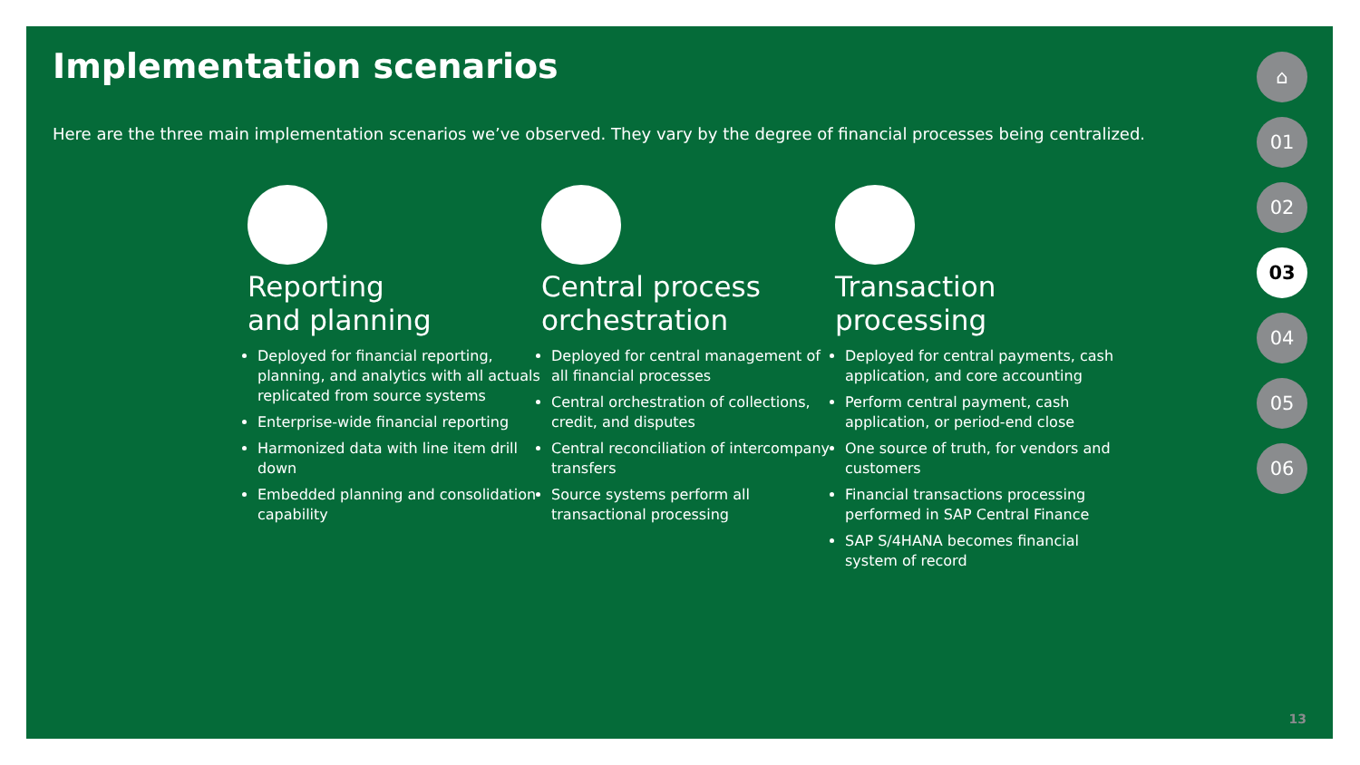Implementation scenarios
Here are the three main implementation scenarios we’ve observed. They vary by the degree of financial processes being centralized.
Reporting
and planning
Deployed for financial reporting, planning, and analytics with all actuals replicated from source systems
Enterprise-wide financial reporting
Harmonized data with line item drill down
Embedded planning and consolidation capability
Central process
orchestration
Deployed for central management of all financial processes
Central orchestration of collections, credit, and disputes
Central reconciliation of intercompany transfers
Source systems perform all transactional processing
Transaction
processing
Deployed for central payments, cash application, and core accounting
Perform central payment, cash application, or period-end close
One source of truth, for vendors and customers
Financial transactions processing performed in SAP Central Finance
SAP S/4HANA becomes financial system of record
⌂
01
02
03
04
05
06
13